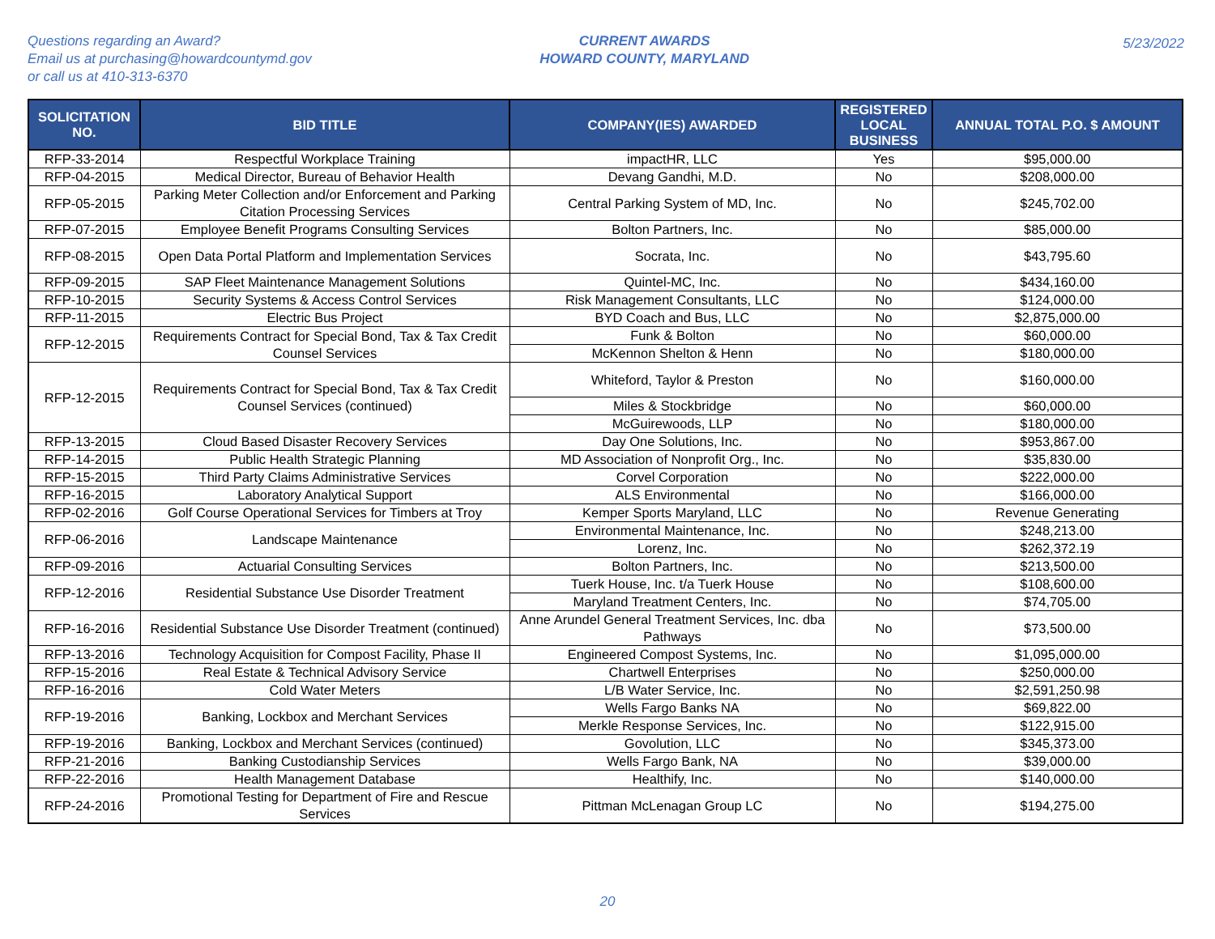Questions regarding an Award?
Email us at purchasing@howardcountymd.gov
or call us at 410-313-6370
CURRENT AWARDS
HOWARD COUNTY, MARYLAND
5/23/2022
| SOLICITATION NO. | BID TITLE | COMPANY(IES) AWARDED | REGISTERED LOCAL BUSINESS | ANNUAL TOTAL P.O. $ AMOUNT |
| --- | --- | --- | --- | --- |
| RFP-33-2014 | Respectful Workplace Training | impactHR, LLC | Yes | $95,000.00 |
| RFP-04-2015 | Medical Director, Bureau of Behavior Health | Devang Gandhi, M.D. | No | $208,000.00 |
| RFP-05-2015 | Parking Meter Collection and/or Enforcement and Parking Citation Processing Services | Central Parking System of MD, Inc. | No | $245,702.00 |
| RFP-07-2015 | Employee Benefit Programs Consulting Services | Bolton Partners, Inc. | No | $85,000.00 |
| RFP-08-2015 | Open Data Portal Platform and Implementation Services | Socrata, Inc. | No | $43,795.60 |
| RFP-09-2015 | SAP Fleet Maintenance Management Solutions | Quintel-MC, Inc. | No | $434,160.00 |
| RFP-10-2015 | Security Systems & Access Control Services | Risk Management Consultants, LLC | No | $124,000.00 |
| RFP-11-2015 | Electric Bus Project | BYD Coach and Bus, LLC | No | $2,875,000.00 |
| RFP-12-2015 | Requirements Contract for Special Bond, Tax & Tax Credit Counsel Services | Funk & Bolton | No | $60,000.00 |
| | | McKennon Shelton & Henn | No | $180,000.00 |
| RFP-12-2015 | Requirements Contract for Special Bond, Tax & Tax Credit Counsel Services (continued) | Whiteford, Taylor & Preston | No | $160,000.00 |
| | | Miles & Stockbridge | No | $60,000.00 |
| | | McGuirewoods, LLP | No | $180,000.00 |
| RFP-13-2015 | Cloud Based Disaster Recovery Services | Day One Solutions, Inc. | No | $953,867.00 |
| RFP-14-2015 | Public Health Strategic Planning | MD Association of Nonprofit Org., Inc. | No | $35,830.00 |
| RFP-15-2015 | Third Party Claims Administrative Services | Corvel Corporation | No | $222,000.00 |
| RFP-16-2015 | Laboratory Analytical Support | ALS Environmental | No | $166,000.00 |
| RFP-02-2016 | Golf Course Operational Services for Timbers at Troy | Kemper Sports Maryland, LLC | No | Revenue Generating |
| RFP-06-2016 | Landscape Maintenance | Environmental Maintenance, Inc. | No | $248,213.00 |
| | | Lorenz, Inc. | No | $262,372.19 |
| RFP-09-2016 | Actuarial Consulting Services | Bolton Partners, Inc. | No | $213,500.00 |
| RFP-12-2016 | Residential Substance Use Disorder Treatment | Tuerk House, Inc. t/a Tuerk House | No | $108,600.00 |
| | | Maryland Treatment Centers, Inc. | No | $74,705.00 |
| RFP-16-2016 | Residential Substance Use Disorder Treatment (continued) | Anne Arundel General Treatment Services, Inc. dba Pathways | No | $73,500.00 |
| RFP-13-2016 | Technology Acquisition for Compost Facility, Phase II | Engineered Compost Systems, Inc. | No | $1,095,000.00 |
| RFP-15-2016 | Real Estate & Technical Advisory Service | Chartwell Enterprises | No | $250,000.00 |
| RFP-16-2016 | Cold Water Meters | L/B Water Service, Inc. | No | $2,591,250.98 |
| RFP-19-2016 | Banking, Lockbox and Merchant Services | Wells Fargo Banks NA | No | $69,822.00 |
| | | Merkle Response Services, Inc. | No | $122,915.00 |
| RFP-19-2016 | Banking, Lockbox and Merchant Services (continued) | Govolution, LLC | No | $345,373.00 |
| RFP-21-2016 | Banking Custodianship Services | Wells Fargo Bank, NA | No | $39,000.00 |
| RFP-22-2016 | Health Management Database | Healthify, Inc. | No | $140,000.00 |
| RFP-24-2016 | Promotional Testing for Department of Fire and Rescue Services | Pittman McLenagan Group LC | No | $194,275.00 |
20